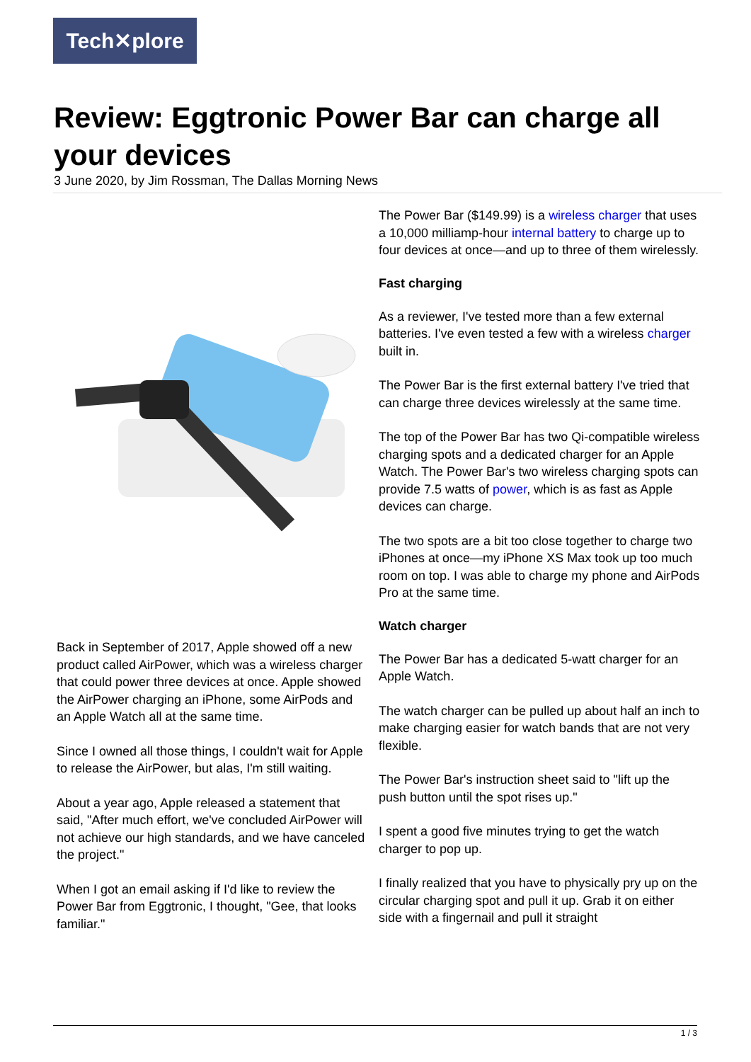Tech✕plore
Review: Eggtronic Power Bar can charge all your devices
3 June 2020, by Jim Rossman, The Dallas Morning News
Back in September of 2017, Apple showed off a new product called AirPower, which was a wireless charger that could power three devices at once. Apple showed the AirPower charging an iPhone, some AirPods and an Apple Watch all at the same time.
Since I owned all those things, I couldn't wait for Apple to release the AirPower, but alas, I'm still waiting.
About a year ago, Apple released a statement that said, "After much effort, we've concluded AirPower will not achieve our high standards, and we have canceled the project."
When I got an email asking if I'd like to review the Power Bar from Eggtronic, I thought, "Gee, that looks familiar."
The Power Bar ($149.99) is a wireless charger that uses a 10,000 milliamp-hour internal battery to charge up to four devices at once—and up to three of them wirelessly.
Fast charging
As a reviewer, I've tested more than a few external batteries. I've even tested a few with a wireless charger built in.
The Power Bar is the first external battery I've tried that can charge three devices wirelessly at the same time.
The top of the Power Bar has two Qi-compatible wireless charging spots and a dedicated charger for an Apple Watch. The Power Bar's two wireless charging spots can provide 7.5 watts of power, which is as fast as Apple devices can charge.
The two spots are a bit too close together to charge two iPhones at once—my iPhone XS Max took up too much room on top. I was able to charge my phone and AirPods Pro at the same time.
Watch charger
The Power Bar has a dedicated 5-watt charger for an Apple Watch.
The watch charger can be pulled up about half an inch to make charging easier for watch bands that are not very flexible.
The Power Bar's instruction sheet said to "lift up the push button until the spot rises up."
I spent a good five minutes trying to get the watch charger to pop up.
I finally realized that you have to physically pry up on the circular charging spot and pull it up. Grab it on either side with a fingernail and pull it straight
1 / 3